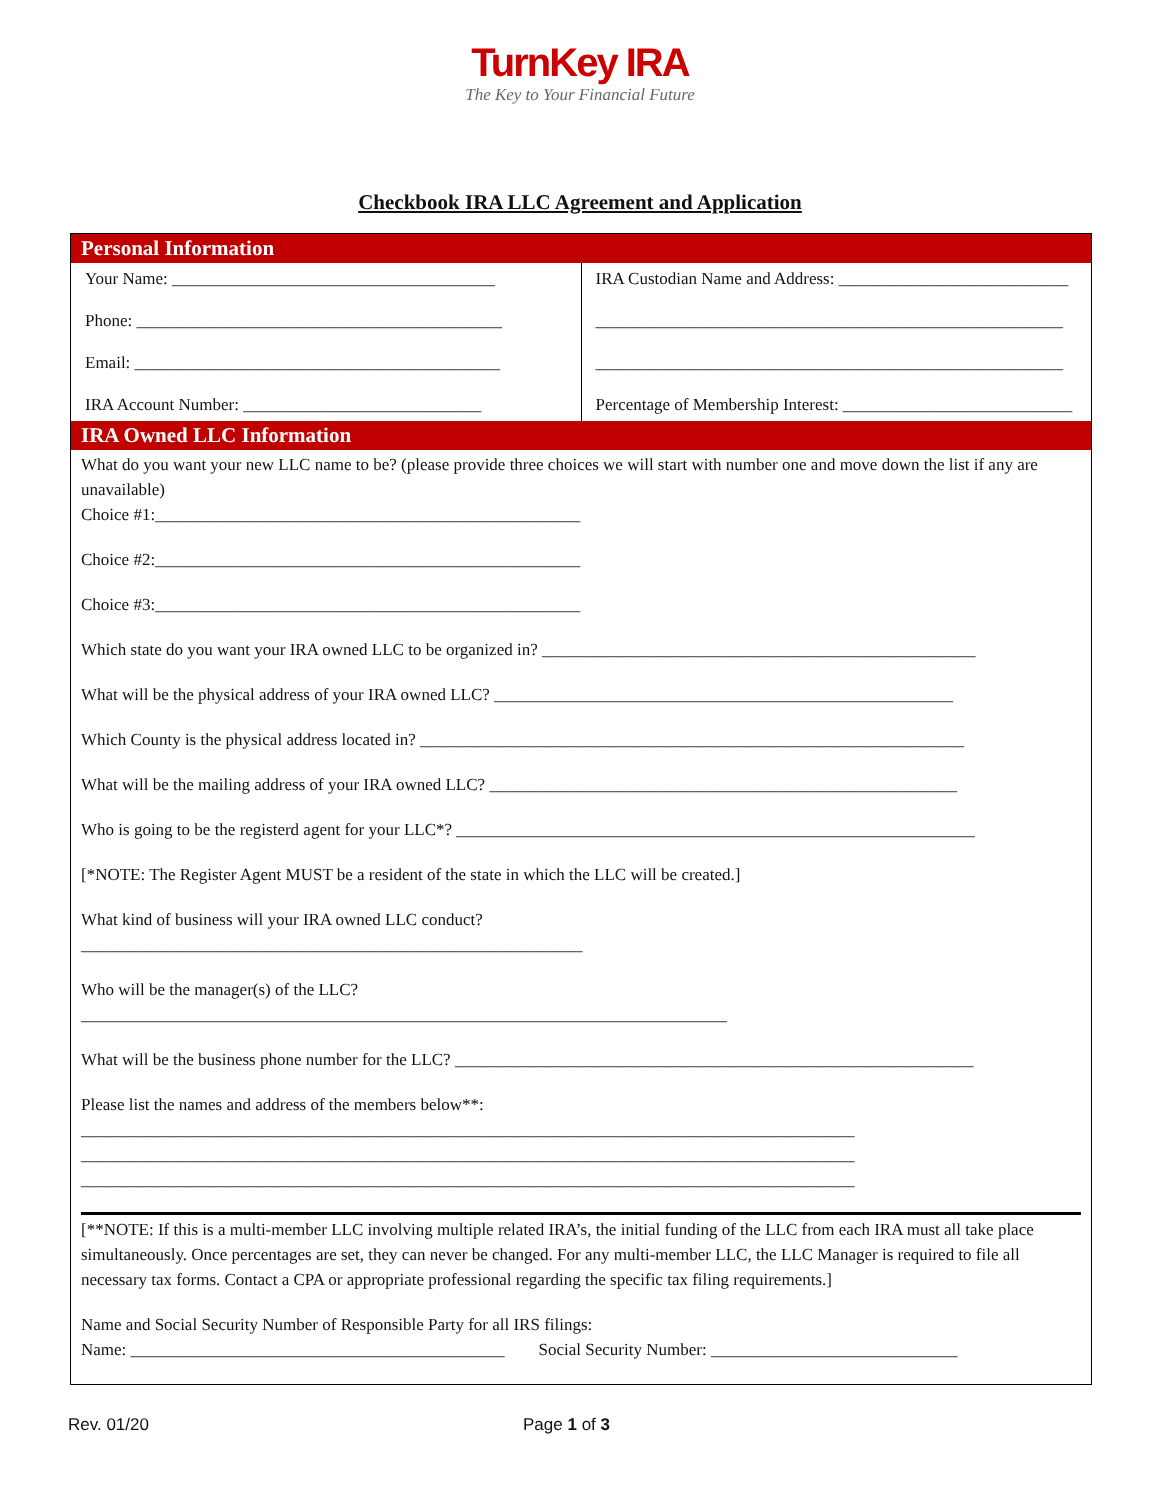TurnKey IRA
The Key to Your Financial Future
Checkbook IRA LLC Agreement and Application
Personal Information
Your Name: ______________________________________
Phone: ___________________________________________
Email: ___________________________________________
IRA Account Number: ____________________________
IRA Custodian Name and Address: ___________________________
_______________________________________________________
_______________________________________________________
Percentage of Membership Interest: ___________________________
IRA Owned LLC Information
What do you want your new LLC name to be? (please provide three choices we will start with number one and move down the list if any are unavailable)
Choice #1:__________________________________________________
Choice #2:__________________________________________________
Choice #3:__________________________________________________
Which state do you want your IRA owned LLC to be organized in? ___________________________________________________
What will be the physical address of your IRA owned LLC? ______________________________________________________
Which County is the physical address located in? ________________________________________________________________
What will be the mailing address of your IRA owned LLC? _______________________________________________________
Who is going to be the registerd agent for your LLC*? _____________________________________________________________
[*NOTE: The Register Agent MUST be a resident of the state in which the LLC will be created.]
What kind of business will your IRA owned LLC conduct?
___________________________________________________________
Who will be the manager(s) of the LLC?
____________________________________________________________________________
What will be the business phone number for the LLC? _____________________________________________________________
Please list the names and address of the members below**:
___________________________________________________________________________________________
___________________________________________________________________________________________
___________________________________________________________________________________________
[**NOTE: If this is a multi-member LLC involving multiple related IRA’s, the initial funding of the LLC from each IRA must all take place simultaneously. Once percentages are set, they can never be changed. For any multi-member LLC, the LLC Manager is required to file all necessary tax forms. Contact a CPA or appropriate professional regarding the specific tax filing requirements.]
Name and Social Security Number of Responsible Party for all IRS filings:
Name: ____________________________________________ Social Security Number: _____________________________
Rev. 01/20 Page 1 of 3